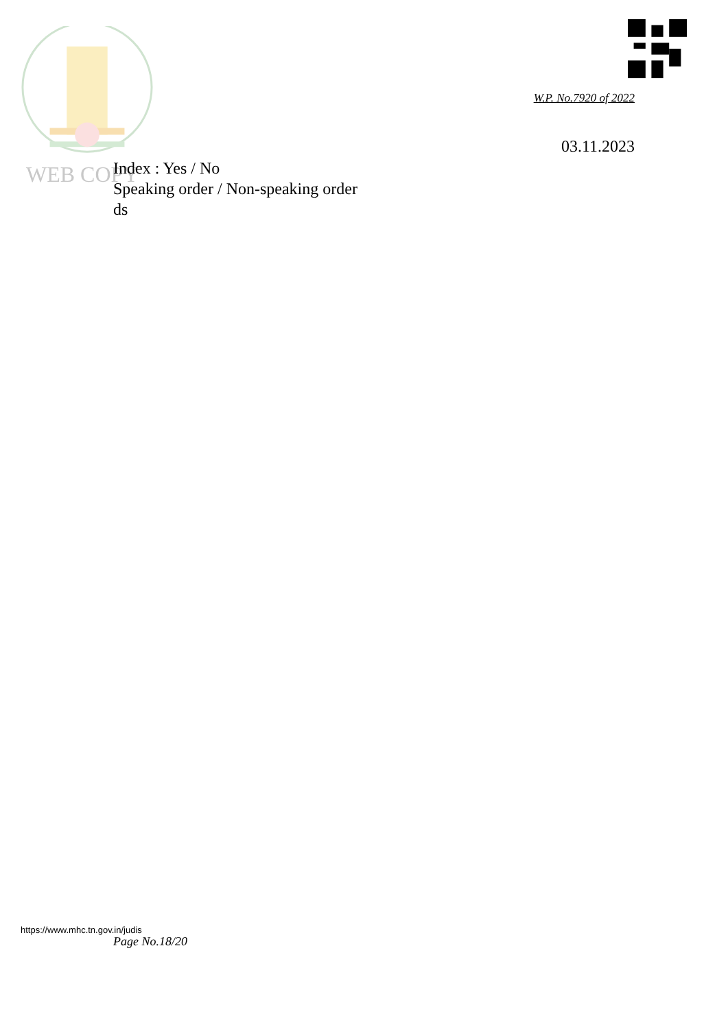W.P. No.7920 of 2022
03.11.2023
WEB COPY
Index : Yes / No
Speaking order / Non-speaking order
ds
https://www.mhc.tn.gov.in/judis
Page No.18/20